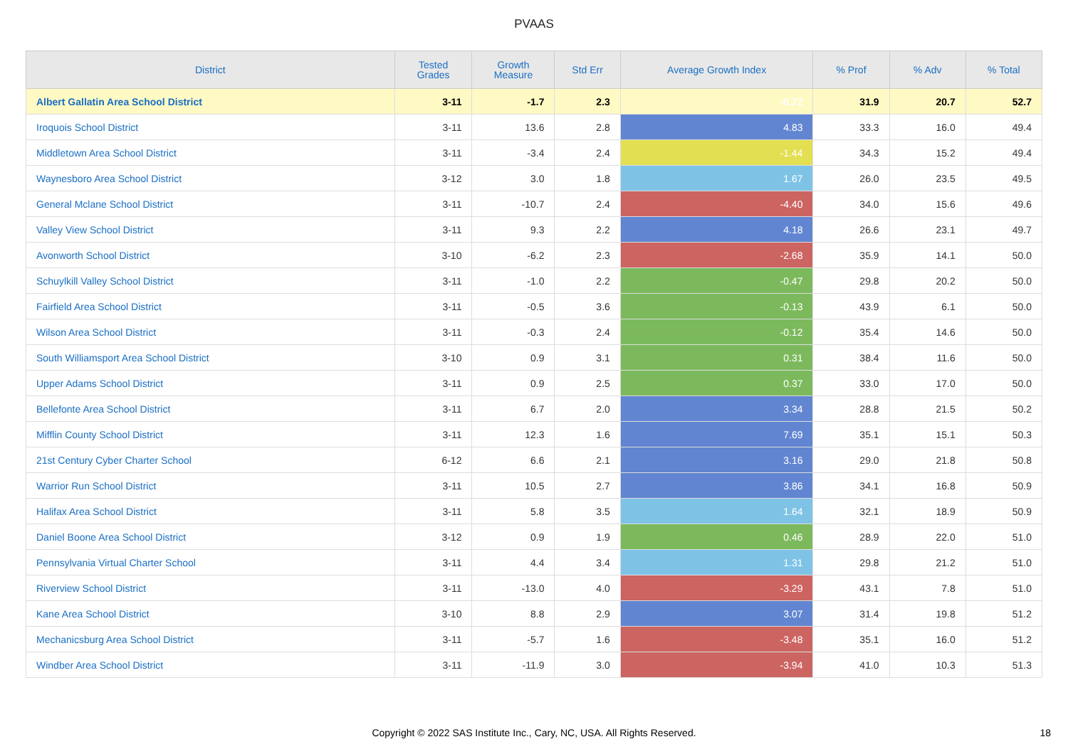PVAAS
| District | Tested Grades | Growth Measure | Std Err | Average Growth Index | % Prof | % Adv | % Total |
| --- | --- | --- | --- | --- | --- | --- | --- |
| Albert Gallatin Area School District | 3-11 | -1.7 | 2.3 | -0.72 | 31.9 | 20.7 | 52.7 |
| Iroquois School District | 3-11 | 13.6 | 2.8 | 4.83 | 33.3 | 16.0 | 49.4 |
| Middletown Area School District | 3-11 | -3.4 | 2.4 | -1.44 | 34.3 | 15.2 | 49.4 |
| Waynesboro Area School District | 3-12 | 3.0 | 1.8 | 1.67 | 26.0 | 23.5 | 49.5 |
| General Mclane School District | 3-11 | -10.7 | 2.4 | -4.40 | 34.0 | 15.6 | 49.6 |
| Valley View School District | 3-11 | 9.3 | 2.2 | 4.18 | 26.6 | 23.1 | 49.7 |
| Avonworth School District | 3-10 | -6.2 | 2.3 | -2.68 | 35.9 | 14.1 | 50.0 |
| Schuylkill Valley School District | 3-11 | -1.0 | 2.2 | -0.47 | 29.8 | 20.2 | 50.0 |
| Fairfield Area School District | 3-11 | -0.5 | 3.6 | -0.13 | 43.9 | 6.1 | 50.0 |
| Wilson Area School District | 3-11 | -0.3 | 2.4 | -0.12 | 35.4 | 14.6 | 50.0 |
| South Williamsport Area School District | 3-10 | 0.9 | 3.1 | 0.31 | 38.4 | 11.6 | 50.0 |
| Upper Adams School District | 3-11 | 0.9 | 2.5 | 0.37 | 33.0 | 17.0 | 50.0 |
| Bellefonte Area School District | 3-11 | 6.7 | 2.0 | 3.34 | 28.8 | 21.5 | 50.2 |
| Mifflin County School District | 3-11 | 12.3 | 1.6 | 7.69 | 35.1 | 15.1 | 50.3 |
| 21st Century Cyber Charter School | 6-12 | 6.6 | 2.1 | 3.16 | 29.0 | 21.8 | 50.8 |
| Warrior Run School District | 3-11 | 10.5 | 2.7 | 3.86 | 34.1 | 16.8 | 50.9 |
| Halifax Area School District | 3-11 | 5.8 | 3.5 | 1.64 | 32.1 | 18.9 | 50.9 |
| Daniel Boone Area School District | 3-12 | 0.9 | 1.9 | 0.46 | 28.9 | 22.0 | 51.0 |
| Pennsylvania Virtual Charter School | 3-11 | 4.4 | 3.4 | 1.31 | 29.8 | 21.2 | 51.0 |
| Riverview School District | 3-11 | -13.0 | 4.0 | -3.29 | 43.1 | 7.8 | 51.0 |
| Kane Area School District | 3-10 | 8.8 | 2.9 | 3.07 | 31.4 | 19.8 | 51.2 |
| Mechanicsburg Area School District | 3-11 | -5.7 | 1.6 | -3.48 | 35.1 | 16.0 | 51.2 |
| Windber Area School District | 3-11 | -11.9 | 3.0 | -3.94 | 41.0 | 10.3 | 51.3 |
Copyright © 2022 SAS Institute Inc., Cary, NC, USA. All Rights Reserved.
18